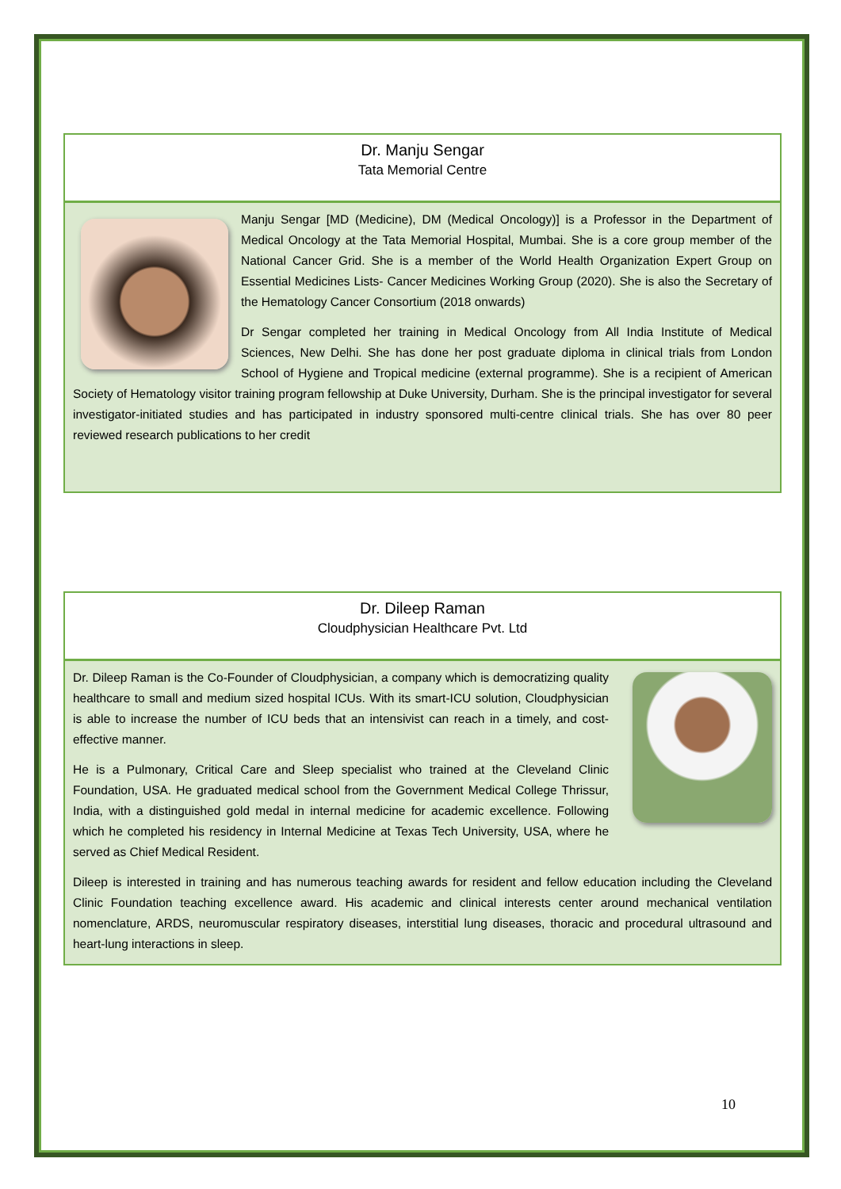Dr. Manju Sengar
Tata Memorial Centre
Manju Sengar [MD (Medicine), DM (Medical Oncology)] is a Professor in the Department of Medical Oncology at the Tata Memorial Hospital, Mumbai. She is a core group member of the National Cancer Grid. She is a member of the World Health Organization Expert Group on Essential Medicines Lists- Cancer Medicines Working Group (2020). She is also the Secretary of the Hematology Cancer Consortium (2018 onwards)
Dr Sengar completed her training in Medical Oncology from All India Institute of Medical Sciences, New Delhi. She has done her post graduate diploma in clinical trials from London School of Hygiene and Tropical medicine (external programme). She is a recipient of American Society of Hematology visitor training program fellowship at Duke University, Durham. She is the principal investigator for several investigator-initiated studies and has participated in industry sponsored multi-centre clinical trials. She has over 80 peer reviewed research publications to her credit
Dr. Dileep Raman
Cloudphysician Healthcare Pvt. Ltd
Dr. Dileep Raman is the Co-Founder of Cloudphysician, a company which is democratizing quality healthcare to small and medium sized hospital ICUs. With its smart-ICU solution, Cloudphysician is able to increase the number of ICU beds that an intensivist can reach in a timely, and cost-effective manner.
He is a Pulmonary, Critical Care and Sleep specialist who trained at the Cleveland Clinic Foundation, USA. He graduated medical school from the Government Medical College Thrissur, India, with a distinguished gold medal in internal medicine for academic excellence. Following which he completed his residency in Internal Medicine at Texas Tech University, USA, where he served as Chief Medical Resident.
Dileep is interested in training and has numerous teaching awards for resident and fellow education including the Cleveland Clinic Foundation teaching excellence award. His academic and clinical interests center around mechanical ventilation nomenclature, ARDS, neuromuscular respiratory diseases, interstitial lung diseases, thoracic and procedural ultrasound and heart-lung interactions in sleep.
10